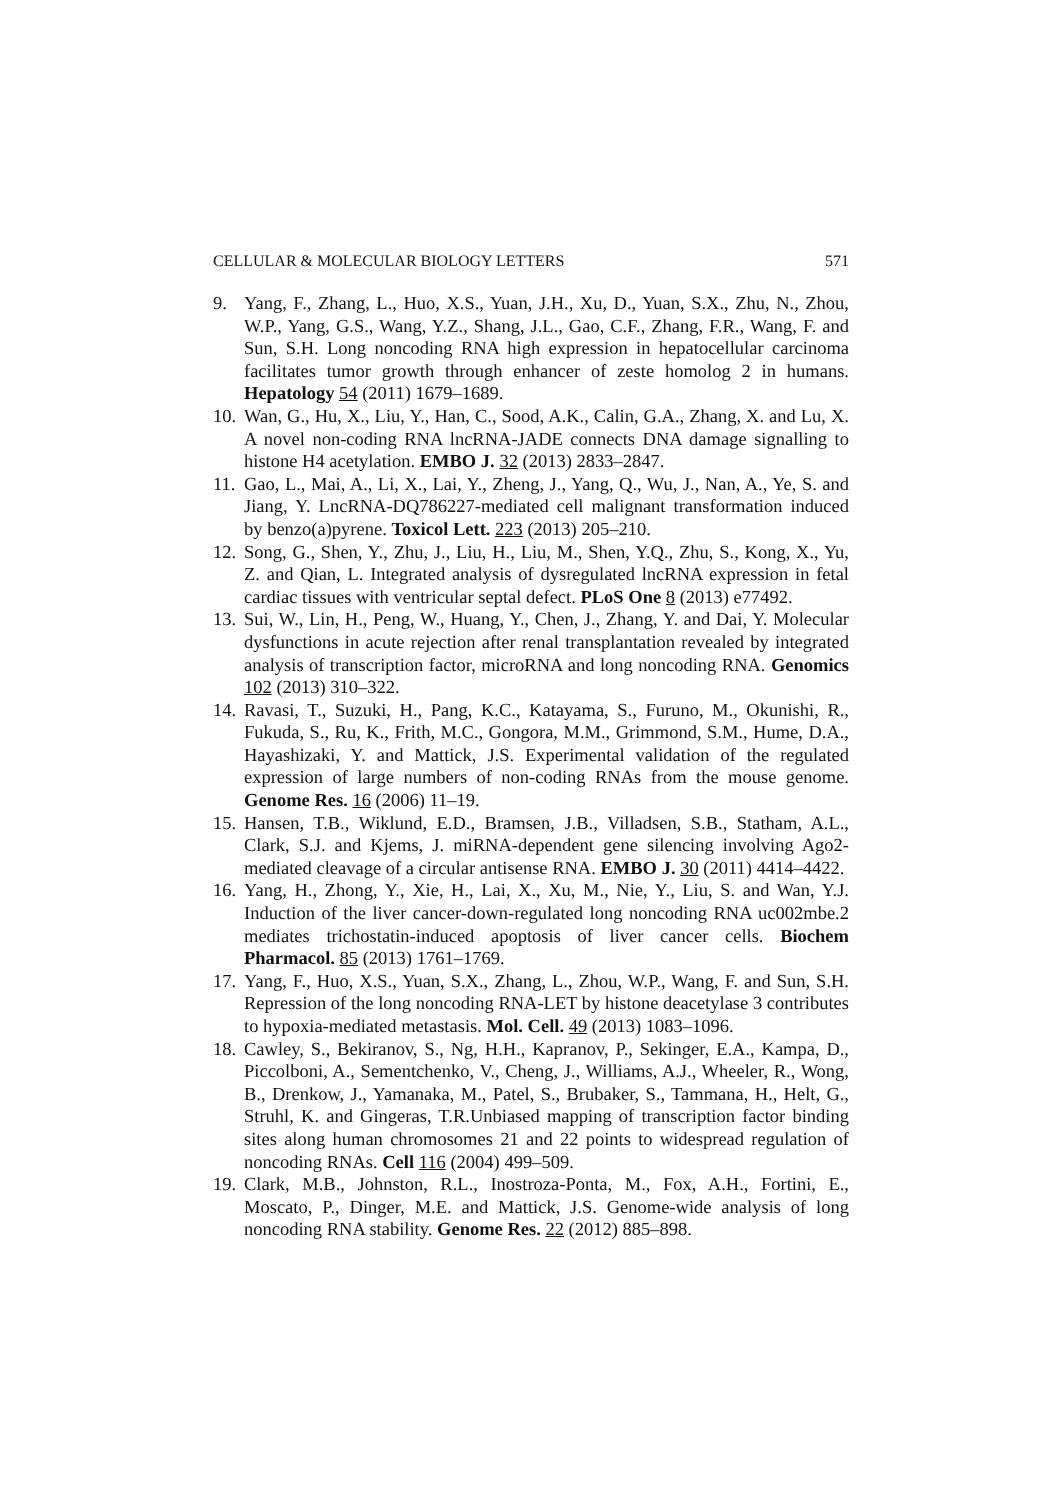CELLULAR & MOLECULAR BIOLOGY LETTERS 571
9. Yang, F., Zhang, L., Huo, X.S., Yuan, J.H., Xu, D., Yuan, S.X., Zhu, N., Zhou, W.P., Yang, G.S., Wang, Y.Z., Shang, J.L., Gao, C.F., Zhang, F.R., Wang, F. and Sun, S.H. Long noncoding RNA high expression in hepatocellular carcinoma facilitates tumor growth through enhancer of zeste homolog 2 in humans. Hepatology 54 (2011) 1679–1689.
10. Wan, G., Hu, X., Liu, Y., Han, C., Sood, A.K., Calin, G.A., Zhang, X. and Lu, X. A novel non-coding RNA lncRNA-JADE connects DNA damage signalling to histone H4 acetylation. EMBO J. 32 (2013) 2833–2847.
11. Gao, L., Mai, A., Li, X., Lai, Y., Zheng, J., Yang, Q., Wu, J., Nan, A., Ye, S. and Jiang, Y. LncRNA-DQ786227-mediated cell malignant transformation induced by benzo(a)pyrene. Toxicol Lett. 223 (2013) 205–210.
12. Song, G., Shen, Y., Zhu, J., Liu, H., Liu, M., Shen, Y.Q., Zhu, S., Kong, X., Yu, Z. and Qian, L. Integrated analysis of dysregulated lncRNA expression in fetal cardiac tissues with ventricular septal defect. PLoS One 8 (2013) e77492.
13. Sui, W., Lin, H., Peng, W., Huang, Y., Chen, J., Zhang, Y. and Dai, Y. Molecular dysfunctions in acute rejection after renal transplantation revealed by integrated analysis of transcription factor, microRNA and long noncoding RNA. Genomics 102 (2013) 310–322.
14. Ravasi, T., Suzuki, H., Pang, K.C., Katayama, S., Furuno, M., Okunishi, R., Fukuda, S., Ru, K., Frith, M.C., Gongora, M.M., Grimmond, S.M., Hume, D.A., Hayashizaki, Y. and Mattick, J.S. Experimental validation of the regulated expression of large numbers of non-coding RNAs from the mouse genome. Genome Res. 16 (2006) 11–19.
15. Hansen, T.B., Wiklund, E.D., Bramsen, J.B., Villadsen, S.B., Statham, A.L., Clark, S.J. and Kjems, J. miRNA-dependent gene silencing involving Ago2-mediated cleavage of a circular antisense RNA. EMBO J. 30 (2011) 4414–4422.
16. Yang, H., Zhong, Y., Xie, H., Lai, X., Xu, M., Nie, Y., Liu, S. and Wan, Y.J. Induction of the liver cancer-down-regulated long noncoding RNA uc002mbe.2 mediates trichostatin-induced apoptosis of liver cancer cells. Biochem Pharmacol. 85 (2013) 1761–1769.
17. Yang, F., Huo, X.S., Yuan, S.X., Zhang, L., Zhou, W.P., Wang, F. and Sun, S.H. Repression of the long noncoding RNA-LET by histone deacetylase 3 contributes to hypoxia-mediated metastasis. Mol. Cell. 49 (2013) 1083–1096.
18. Cawley, S., Bekiranov, S., Ng, H.H., Kapranov, P., Sekinger, E.A., Kampa, D., Piccolboni, A., Sementchenko, V., Cheng, J., Williams, A.J., Wheeler, R., Wong, B., Drenkow, J., Yamanaka, M., Patel, S., Brubaker, S., Tammana, H., Helt, G., Struhl, K. and Gingeras, T.R.Unbiased mapping of transcription factor binding sites along human chromosomes 21 and 22 points to widespread regulation of noncoding RNAs. Cell 116 (2004) 499–509.
19. Clark, M.B., Johnston, R.L., Inostroza-Ponta, M., Fox, A.H., Fortini, E., Moscato, P., Dinger, M.E. and Mattick, J.S. Genome-wide analysis of long noncoding RNA stability. Genome Res. 22 (2012) 885–898.